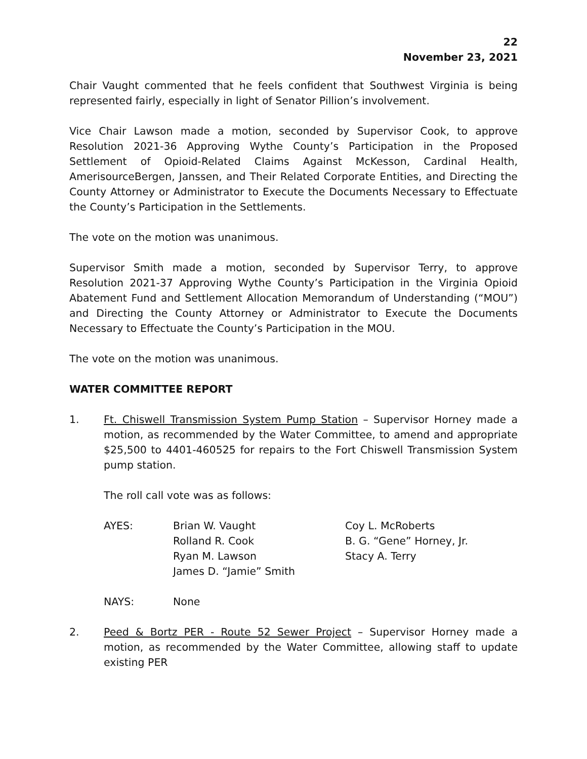22
November 23, 2021
Chair Vaught commented that he feels confident that Southwest Virginia is being represented fairly, especially in light of Senator Pillion’s involvement.
Vice Chair Lawson made a motion, seconded by Supervisor Cook, to approve Resolution 2021-36 Approving Wythe County’s Participation in the Proposed Settlement of Opioid-Related Claims Against McKesson, Cardinal Health, AmerisourceBergen, Janssen, and Their Related Corporate Entities, and Directing the County Attorney or Administrator to Execute the Documents Necessary to Effectuate the County’s Participation in the Settlements.
The vote on the motion was unanimous.
Supervisor Smith made a motion, seconded by Supervisor Terry, to approve Resolution 2021-37 Approving Wythe County’s Participation in the Virginia Opioid Abatement Fund and Settlement Allocation Memorandum of Understanding (“MOU”) and Directing the County Attorney or Administrator to Execute the Documents Necessary to Effectuate the County’s Participation in the MOU.
The vote on the motion was unanimous.
WATER COMMITTEE REPORT
1. Ft. Chiswell Transmission System Pump Station – Supervisor Horney made a motion, as recommended by the Water Committee, to amend and appropriate $25,500 to 4401-460525 for repairs to the Fort Chiswell Transmission System pump station.
The roll call vote was as follows:
| AYES: | Brian W. Vaught | Coy L. McRoberts |
| | Rolland R. Cook | B. G. “Gene” Horney, Jr. |
| | Ryan M. Lawson | Stacy A. Terry |
| | James D. “Jamie” Smith | |
| NAYS: | None | |
2. Peed & Bortz PER - Route 52 Sewer Project – Supervisor Horney made a motion, as recommended by the Water Committee, allowing staff to update existing PER